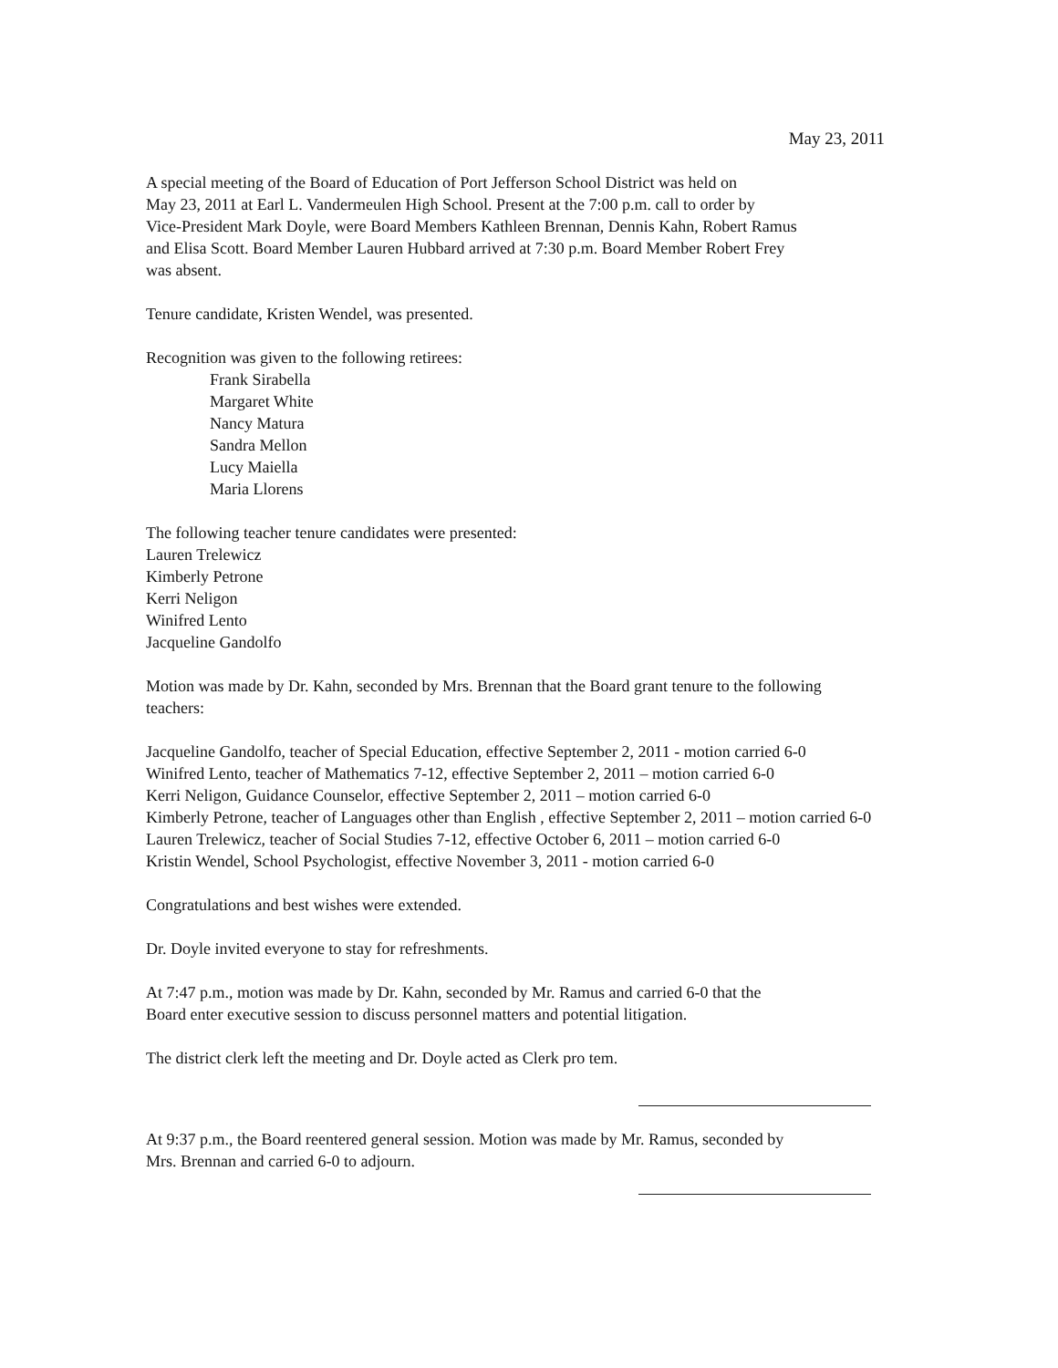May 23, 2011
A special meeting of the Board of Education of Port Jefferson School District was held on
May 23, 2011 at Earl L. Vandermeulen High School. Present at the 7:00 p.m. call to order by
Vice-President Mark Doyle, were Board Members Kathleen Brennan, Dennis Kahn, Robert Ramus
and Elisa Scott. Board Member Lauren Hubbard arrived at 7:30 p.m. Board Member Robert Frey
was absent.
Tenure candidate, Kristen Wendel, was presented.
Recognition was given to the following retirees:
Frank Sirabella
Margaret White
Nancy Matura
Sandra Mellon
Lucy Maiella
Maria Llorens
The following teacher tenure candidates were presented:
Lauren Trelewicz
Kimberly Petrone
Kerri Neligon
Winifred Lento
Jacqueline Gandolfo
Motion was made by Dr. Kahn, seconded by Mrs. Brennan that the Board grant tenure to the following
teachers:
Jacqueline Gandolfo, teacher of Special Education, effective September 2, 2011 - motion carried 6-0
Winifred Lento, teacher of Mathematics 7-12, effective September 2, 2011 – motion carried 6-0
Kerri Neligon, Guidance Counselor, effective September 2, 2011 – motion carried 6-0
Kimberly Petrone, teacher of Languages other than English , effective September 2, 2011 – motion carried 6-0
Lauren Trelewicz, teacher of Social Studies 7-12, effective October 6, 2011 – motion carried 6-0
Kristin Wendel, School Psychologist, effective November 3, 2011 - motion carried 6-0
Congratulations and best wishes were extended.
Dr. Doyle invited everyone to stay for refreshments.
At 7:47 p.m., motion was made by Dr. Kahn, seconded by Mr. Ramus and carried 6-0 that the
Board enter executive session to discuss personnel matters and potential litigation.
The district clerk left the meeting and Dr. Doyle acted as Clerk pro tem.
At 9:37 p.m., the Board reentered general session. Motion was made by Mr. Ramus, seconded by
Mrs. Brennan and carried 6-0 to adjourn.